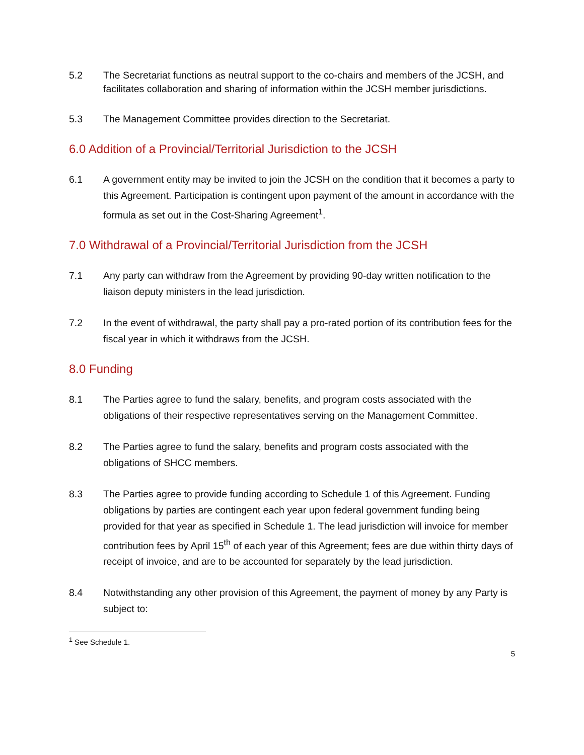5.2 The Secretariat functions as neutral support to the co-chairs and members of the JCSH, and facilitates collaboration and sharing of information within the JCSH member jurisdictions.
5.3 The Management Committee provides direction to the Secretariat.
6.0 Addition of a Provincial/Territorial Jurisdiction to the JCSH
6.1 A government entity may be invited to join the JCSH on the condition that it becomes a party to this Agreement. Participation is contingent upon payment of the amount in accordance with the formula as set out in the Cost-Sharing Agreement<sup>1</sup>.
7.0 Withdrawal of a Provincial/Territorial Jurisdiction from the JCSH
7.1 Any party can withdraw from the Agreement by providing 90-day written notification to the liaison deputy ministers in the lead jurisdiction.
7.2 In the event of withdrawal, the party shall pay a pro-rated portion of its contribution fees for the fiscal year in which it withdraws from the JCSH.
8.0 Funding
8.1 The Parties agree to fund the salary, benefits, and program costs associated with the obligations of their respective representatives serving on the Management Committee.
8.2 The Parties agree to fund the salary, benefits and program costs associated with the obligations of SHCC members.
8.3 The Parties agree to provide funding according to Schedule 1 of this Agreement. Funding obligations by parties are contingent each year upon federal government funding being provided for that year as specified in Schedule 1. The lead jurisdiction will invoice for member contribution fees by April 15<sup>th</sup> of each year of this Agreement; fees are due within thirty days of receipt of invoice, and are to be accounted for separately by the lead jurisdiction.
8.4 Notwithstanding any other provision of this Agreement, the payment of money by any Party is subject to:
<sup>1</sup> See Schedule 1.
5